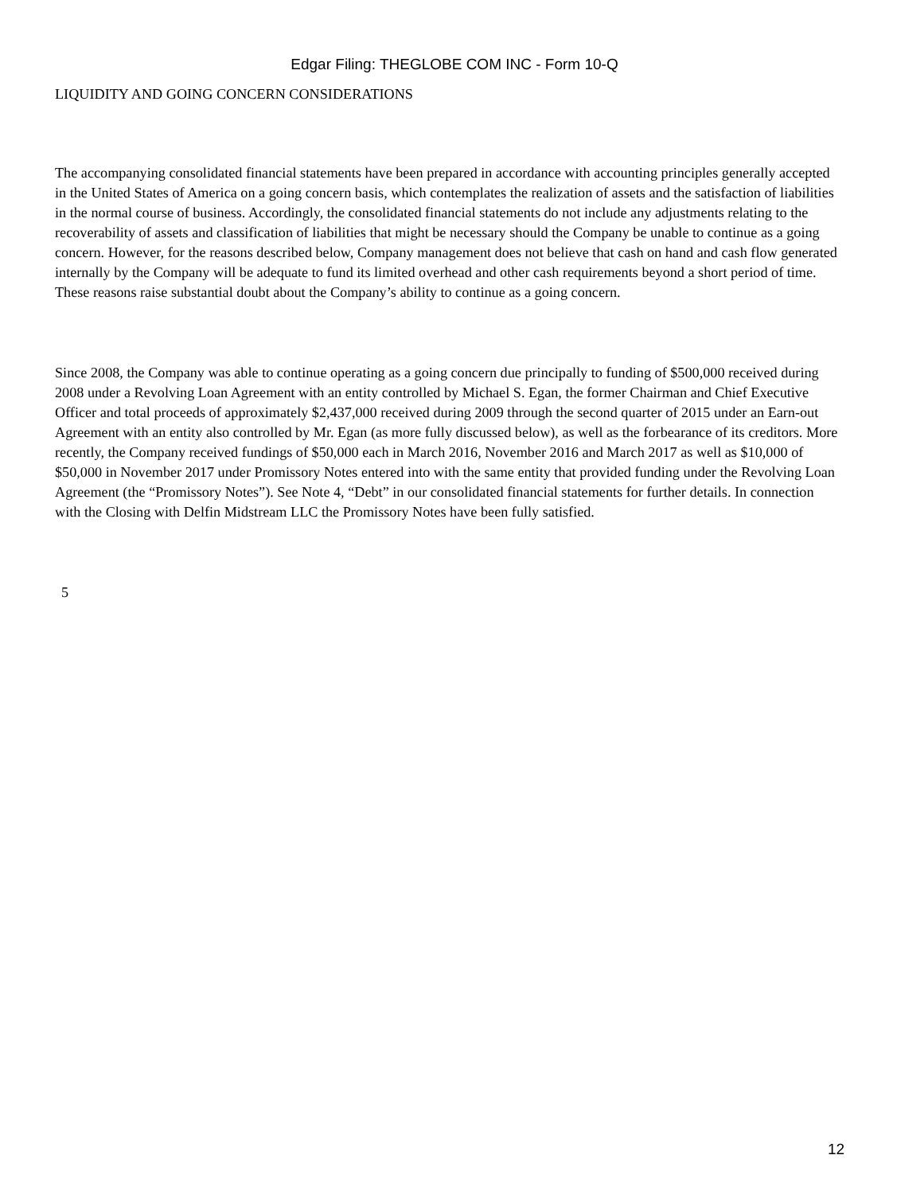Edgar Filing: THEGLOBE COM INC - Form 10-Q
LIQUIDITY AND GOING CONCERN CONSIDERATIONS
The accompanying consolidated financial statements have been prepared in accordance with accounting principles generally accepted in the United States of America on a going concern basis, which contemplates the realization of assets and the satisfaction of liabilities in the normal course of business. Accordingly, the consolidated financial statements do not include any adjustments relating to the recoverability of assets and classification of liabilities that might be necessary should the Company be unable to continue as a going concern. However, for the reasons described below, Company management does not believe that cash on hand and cash flow generated internally by the Company will be adequate to fund its limited overhead and other cash requirements beyond a short period of time. These reasons raise substantial doubt about the Company’s ability to continue as a going concern.
Since 2008, the Company was able to continue operating as a going concern due principally to funding of $500,000 received during 2008 under a Revolving Loan Agreement with an entity controlled by Michael S. Egan, the former Chairman and Chief Executive Officer and total proceeds of approximately $2,437,000 received during 2009 through the second quarter of 2015 under an Earn-out Agreement with an entity also controlled by Mr. Egan (as more fully discussed below), as well as the forbearance of its creditors. More recently, the Company received fundings of $50,000 each in March 2016, November 2016 and March 2017 as well as $10,000 of $50,000 in November 2017 under Promissory Notes entered into with the same entity that provided funding under the Revolving Loan Agreement (the “Promissory Notes”). See Note 4, “Debt” in our consolidated financial statements for further details. In connection with the Closing with Delfin Midstream LLC the Promissory Notes have been fully satisfied.
5
12